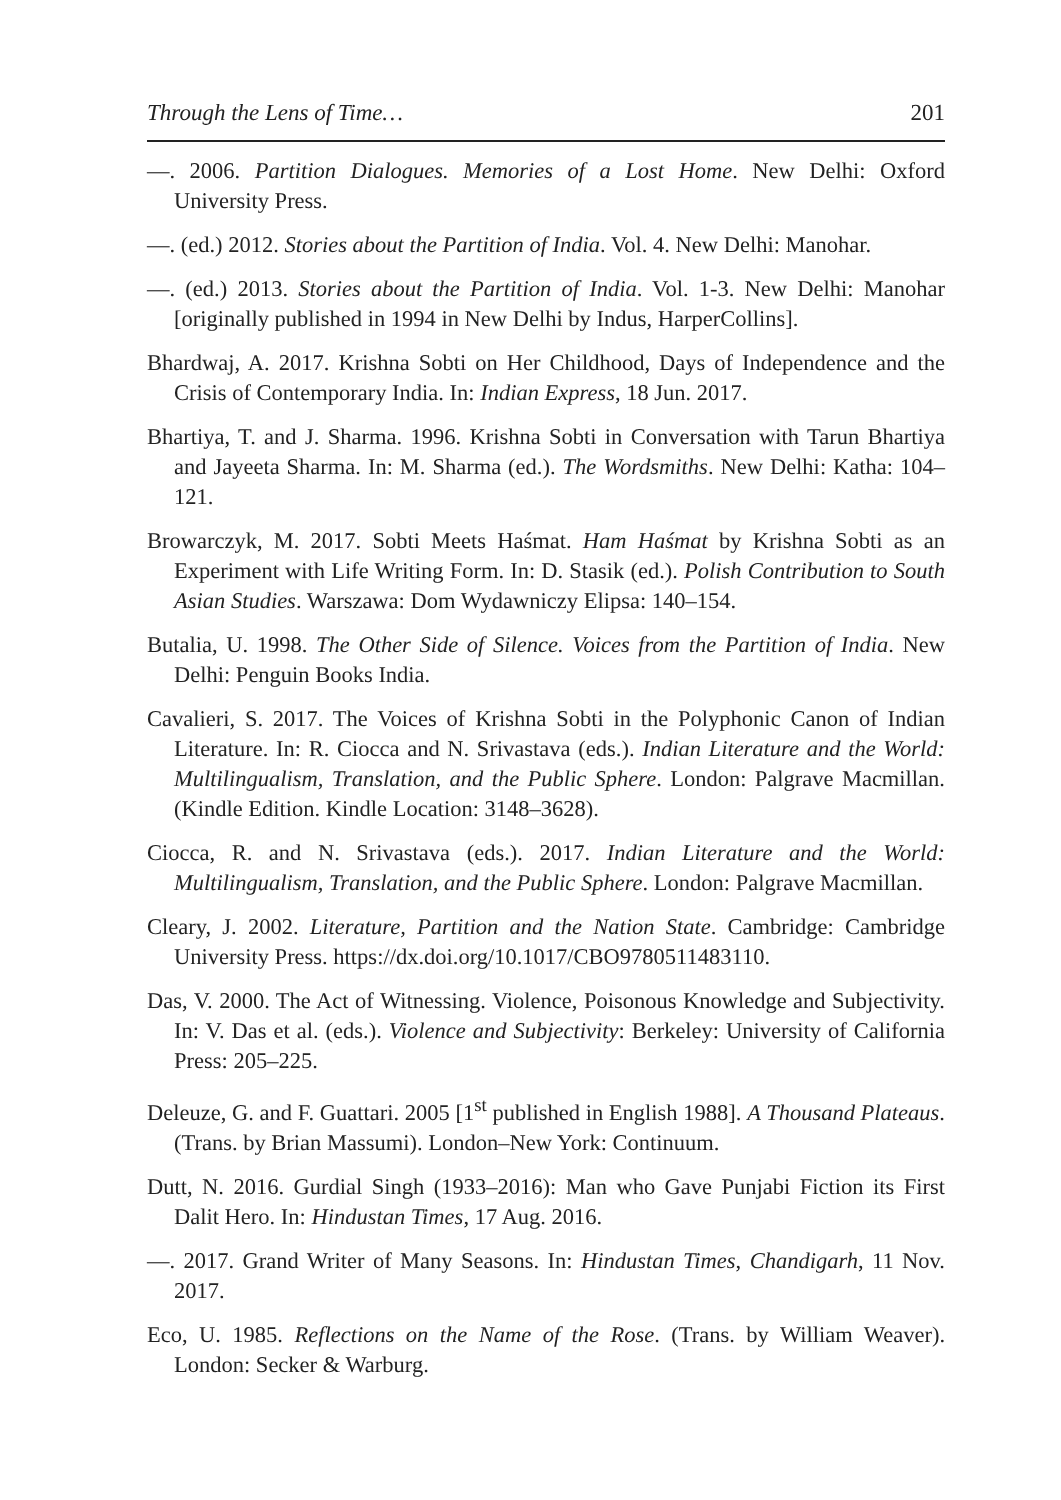Through the Lens of Time… 201
—. 2006. Partition Dialogues. Memories of a Lost Home. New Delhi: Oxford University Press.
—. (ed.) 2012. Stories about the Partition of India. Vol. 4. New Delhi: Manohar.
—. (ed.) 2013. Stories about the Partition of India. Vol. 1-3. New Delhi: Manohar [originally published in 1994 in New Delhi by Indus, HarperCollins].
Bhardwaj, A. 2017. Krishna Sobti on Her Childhood, Days of Independence and the Crisis of Contemporary India. In: Indian Express, 18 Jun. 2017.
Bhartiya, T. and J. Sharma. 1996. Krishna Sobti in Conversation with Tarun Bhartiya and Jayeeta Sharma. In: M. Sharma (ed.). The Wordsmiths. New Delhi: Katha: 104–121.
Browarczyk, M. 2017. Sobti Meets Haśmat. Ham Haśmat by Krishna Sobti as an Experiment with Life Writing Form. In: D. Stasik (ed.). Polish Contribution to South Asian Studies. Warszawa: Dom Wydawniczy Elipsa: 140–154.
Butalia, U. 1998. The Other Side of Silence. Voices from the Partition of India. New Delhi: Penguin Books India.
Cavalieri, S. 2017. The Voices of Krishna Sobti in the Polyphonic Canon of Indian Literature. In: R. Ciocca and N. Srivastava (eds.). Indian Literature and the World: Multilingualism, Translation, and the Public Sphere. London: Palgrave Macmillan. (Kindle Edition. Kindle Location: 3148–3628).
Ciocca, R. and N. Srivastava (eds.). 2017. Indian Literature and the World: Multilingualism, Translation, and the Public Sphere. London: Palgrave Macmillan.
Cleary, J. 2002. Literature, Partition and the Nation State. Cambridge: Cambridge University Press. https://dx.doi.org/10.1017/CBO9780511483110.
Das, V. 2000. The Act of Witnessing. Violence, Poisonous Knowledge and Subjectivity. In: V. Das et al. (eds.). Violence and Subjectivity: Berkeley: University of California Press: 205–225.
Deleuze, G. and F. Guattari. 2005 [1<sup>st</sup> published in English 1988]. A Thousand Plateaus. (Trans. by Brian Massumi). London–New York: Continuum.
Dutt, N. 2016. Gurdial Singh (1933–2016): Man who Gave Punjabi Fiction its First Dalit Hero. In: Hindustan Times, 17 Aug. 2016.
—. 2017. Grand Writer of Many Seasons. In: Hindustan Times, Chandigarh, 11 Nov. 2017.
Eco, U. 1985. Reflections on the Name of the Rose. (Trans. by William Weaver). London: Secker & Warburg.